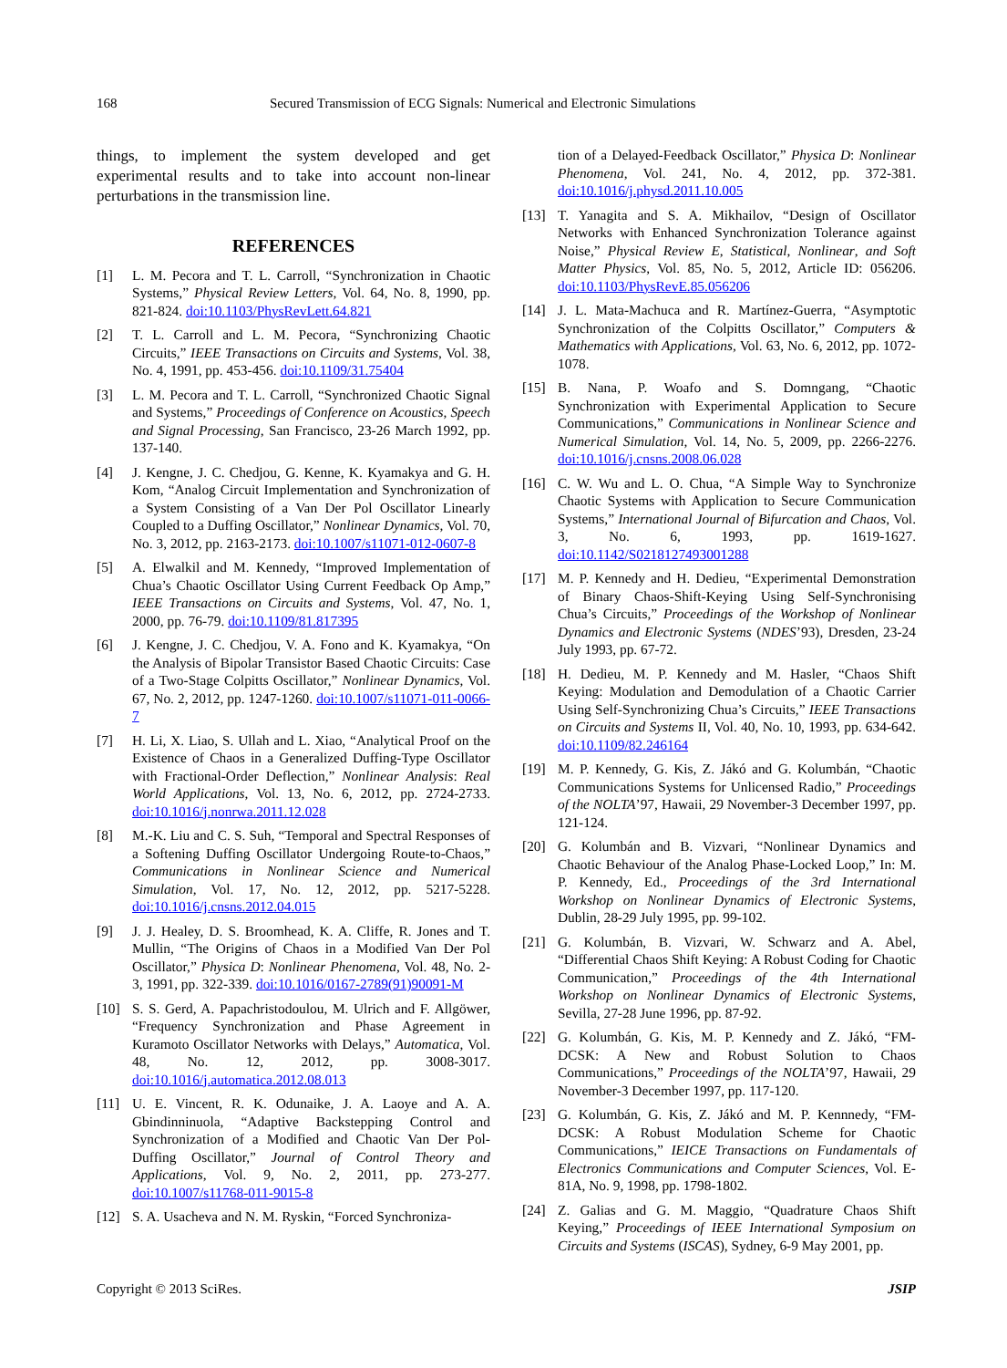168 Secured Transmission of ECG Signals: Numerical and Electronic Simulations
things, to implement the system developed and get experimental results and to take into account non-linear perturbations in the transmission line.
REFERENCES
[1] L. M. Pecora and T. L. Carroll, “Synchronization in Chaotic Systems,” Physical Review Letters, Vol. 64, No. 8, 1990, pp. 821-824. doi:10.1103/PhysRevLett.64.821
[2] T. L. Carroll and L. M. Pecora, “Synchronizing Chaotic Circuits,” IEEE Transactions on Circuits and Systems, Vol. 38, No. 4, 1991, pp. 453-456. doi:10.1109/31.75404
[3] L. M. Pecora and T. L. Carroll, “Synchronized Chaotic Signal and Systems,” Proceedings of Conference on Acoustics, Speech and Signal Processing, San Francisco, 23-26 March 1992, pp. 137-140.
[4] J. Kengne, J. C. Chedjou, G. Kenne, K. Kyamakya and G. H. Kom, “Analog Circuit Implementation and Synchronization of a System Consisting of a Van Der Pol Oscillator Linearly Coupled to a Duffing Oscillator,” Nonlinear Dynamics, Vol. 70, No. 3, 2012, pp. 2163-2173. doi:10.1007/s11071-012-0607-8
[5] A. Elwalkil and M. Kennedy, “Improved Implementation of Chua’s Chaotic Oscillator Using Current Feedback Op Amp,” IEEE Transactions on Circuits and Systems, Vol. 47, No. 1, 2000, pp. 76-79. doi:10.1109/81.817395
[6] J. Kengne, J. C. Chedjou, V. A. Fono and K. Kyamakya, “On the Analysis of Bipolar Transistor Based Chaotic Circuits: Case of a Two-Stage Colpitts Oscillator,” Nonlinear Dynamics, Vol. 67, No. 2, 2012, pp. 1247-1260. doi:10.1007/s11071-011-0066-7
[7] H. Li, X. Liao, S. Ullah and L. Xiao, “Analytical Proof on the Existence of Chaos in a Generalized Duffing-Type Oscillator with Fractional-Order Deflection,” Nonlinear Analysis: Real World Applications, Vol. 13, No. 6, 2012, pp. 2724-2733. doi:10.1016/j.nonrwa.2011.12.028
[8] M.-K. Liu and C. S. Suh, “Temporal and Spectral Responses of a Softening Duffing Oscillator Undergoing Route-to-Chaos,” Communications in Nonlinear Science and Numerical Simulation, Vol. 17, No. 12, 2012, pp. 5217-5228. doi:10.1016/j.cnsns.2012.04.015
[9] J. J. Healey, D. S. Broomhead, K. A. Cliffe, R. Jones and T. Mullin, “The Origins of Chaos in a Modified Van Der Pol Oscillator,” Physica D: Nonlinear Phenomena, Vol. 48, No. 2-3, 1991, pp. 322-339. doi:10.1016/0167-2789(91)90091-M
[10] S. S. Gerd, A. Papachristodoulou, M. Ulrich and F. Allgöwer, “Frequency Synchronization and Phase Agreement in Kuramoto Oscillator Networks with Delays,” Automatica, Vol. 48, No. 12, 2012, pp. 3008-3017. doi:10.1016/j.automatica.2012.08.013
[11] U. E. Vincent, R. K. Odunaike, J. A. Laoye and A. A. Gbindinninuola, “Adaptive Backstepping Control and Synchronization of a Modified and Chaotic Van Der Pol-Duffing Oscillator,” Journal of Control Theory and Applications, Vol. 9, No. 2, 2011, pp. 273-277. doi:10.1007/s11768-011-9015-8
[12] S. A. Usacheva and N. M. Ryskin, “Forced Synchroniza-
tion of a Delayed-Feedback Oscillator,” Physica D: Nonlinear Phenomena, Vol. 241, No. 4, 2012, pp. 372-381. doi:10.1016/j.physd.2011.10.005
[13] T. Yanagita and S. A. Mikhailov, “Design of Oscillator Networks with Enhanced Synchronization Tolerance against Noise,” Physical Review E, Statistical, Nonlinear, and Soft Matter Physics, Vol. 85, No. 5, 2012, Article ID: 056206. doi:10.1103/PhysRevE.85.056206
[14] J. L. Mata-Machuca and R. Martínez-Guerra, “Asymptotic Synchronization of the Colpitts Oscillator,” Computers & Mathematics with Applications, Vol. 63, No. 6, 2012, pp. 1072-1078.
[15] B. Nana, P. Woafo and S. Domngang, “Chaotic Synchronization with Experimental Application to Secure Communications,” Communications in Nonlinear Science and Numerical Simulation, Vol. 14, No. 5, 2009, pp. 2266-2276. doi:10.1016/j.cnsns.2008.06.028
[16] C. W. Wu and L. O. Chua, “A Simple Way to Synchronize Chaotic Systems with Application to Secure Communication Systems,” International Journal of Bifurcation and Chaos, Vol. 3, No. 6, 1993, pp. 1619-1627. doi:10.1142/S0218127493001288
[17] M. P. Kennedy and H. Dedieu, “Experimental Demonstration of Binary Chaos-Shift-Keying Using Self-Synchronising Chua’s Circuits,” Proceedings of the Workshop of Nonlinear Dynamics and Electronic Systems (NDES’93), Dresden, 23-24 July 1993, pp. 67-72.
[18] H. Dedieu, M. P. Kennedy and M. Hasler, “Chaos Shift Keying: Modulation and Demodulation of a Chaotic Carrier Using Self-Synchronizing Chua’s Circuits,” IEEE Transactions on Circuits and Systems II, Vol. 40, No. 10, 1993, pp. 634-642. doi:10.1109/82.246164
[19] M. P. Kennedy, G. Kis, Z. Jákó and G. Kolumbán, “Chaotic Communications Systems for Unlicensed Radio,” Proceedings of the NOLTA’97, Hawaii, 29 November-3 December 1997, pp. 121-124.
[20] G. Kolumbán and B. Vizvari, “Nonlinear Dynamics and Chaotic Behaviour of the Analog Phase-Locked Loop,” In: M. P. Kennedy, Ed., Proceedings of the 3rd International Workshop on Nonlinear Dynamics of Electronic Systems, Dublin, 28-29 July 1995, pp. 99-102.
[21] G. Kolumbán, B. Vizvari, W. Schwarz and A. Abel, “Differential Chaos Shift Keying: A Robust Coding for Chaotic Communication,” Proceedings of the 4th International Workshop on Nonlinear Dynamics of Electronic Systems, Sevilla, 27-28 June 1996, pp. 87-92.
[22] G. Kolumbán, G. Kis, M. P. Kennedy and Z. Jákó, “FM-DCSK: A New and Robust Solution to Chaos Communications,” Proceedings of the NOLTA’97, Hawaii, 29 November-3 December 1997, pp. 117-120.
[23] G. Kolumbán, G. Kis, Z. Jákó and M. P. Kennnedy, “FM-DCSK: A Robust Modulation Scheme for Chaotic Communications,” IEICE Transactions on Fundamentals of Electronics Communications and Computer Sciences, Vol. E-81A, No. 9, 1998, pp. 1798-1802.
[24] Z. Galias and G. M. Maggio, “Quadrature Chaos Shift Keying,” Proceedings of IEEE International Symposium on Circuits and Systems (ISCAS), Sydney, 6-9 May 2001, pp.
Copyright © 2013 SciRes. JSIP